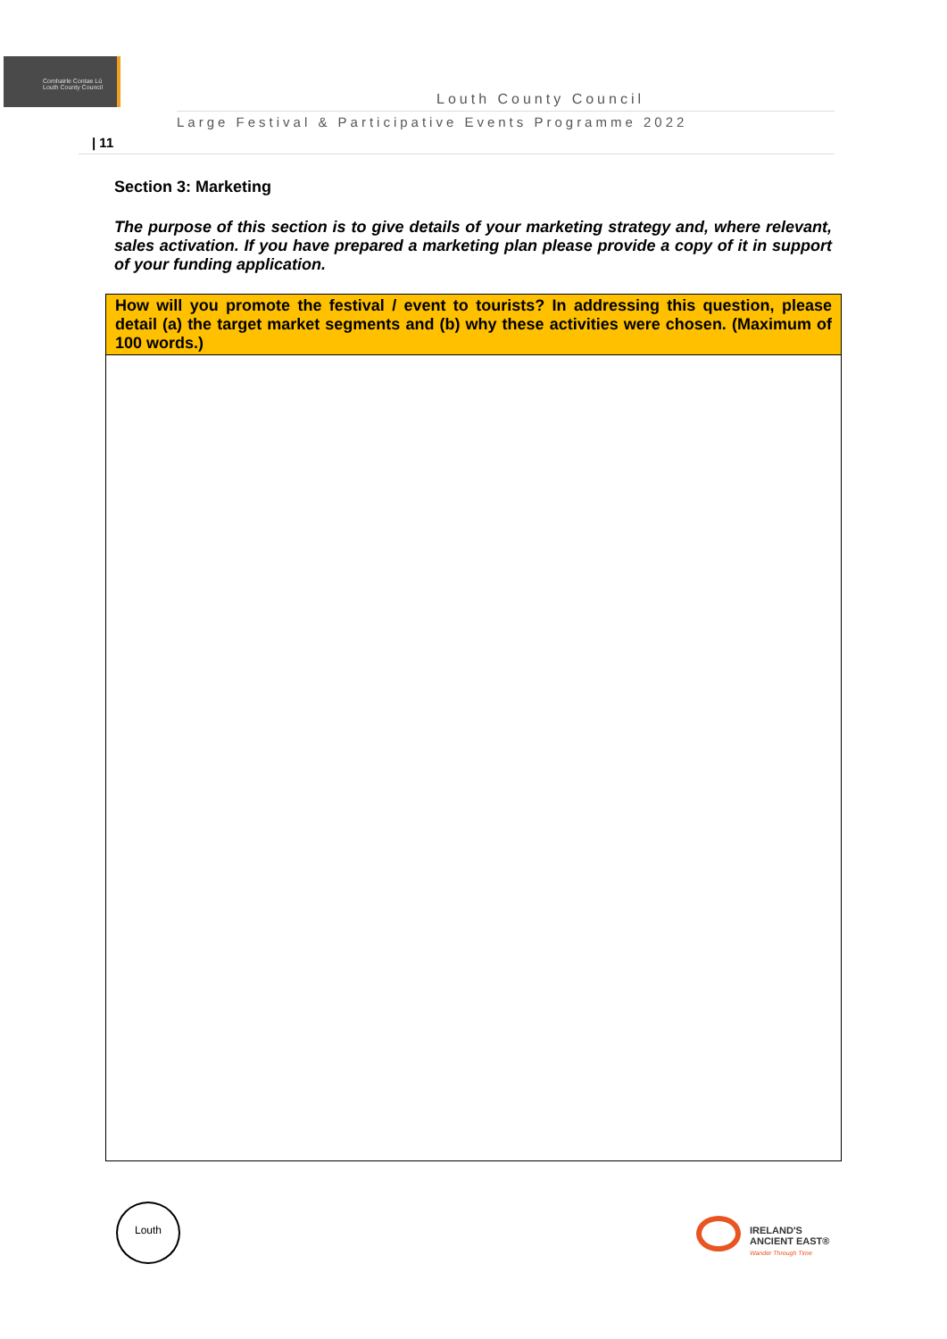Comhairle Contae Lú Louth County Council
Louth County Council
Large Festival & Participative Events Programme 2022
| 11
Section 3: Marketing
The purpose of this section is to give details of your marketing strategy and, where relevant, sales activation. If you have prepared a marketing plan please provide a copy of it in support of your funding application.
| How will you promote the festival / event to tourists? In addressing this question, please detail (a) the target market segments and (b) why these activities were chosen. (Maximum of 100 words.) |
| --- |
Louth
IRELAND'S
ANCIENT EAST®
Wander Through Time